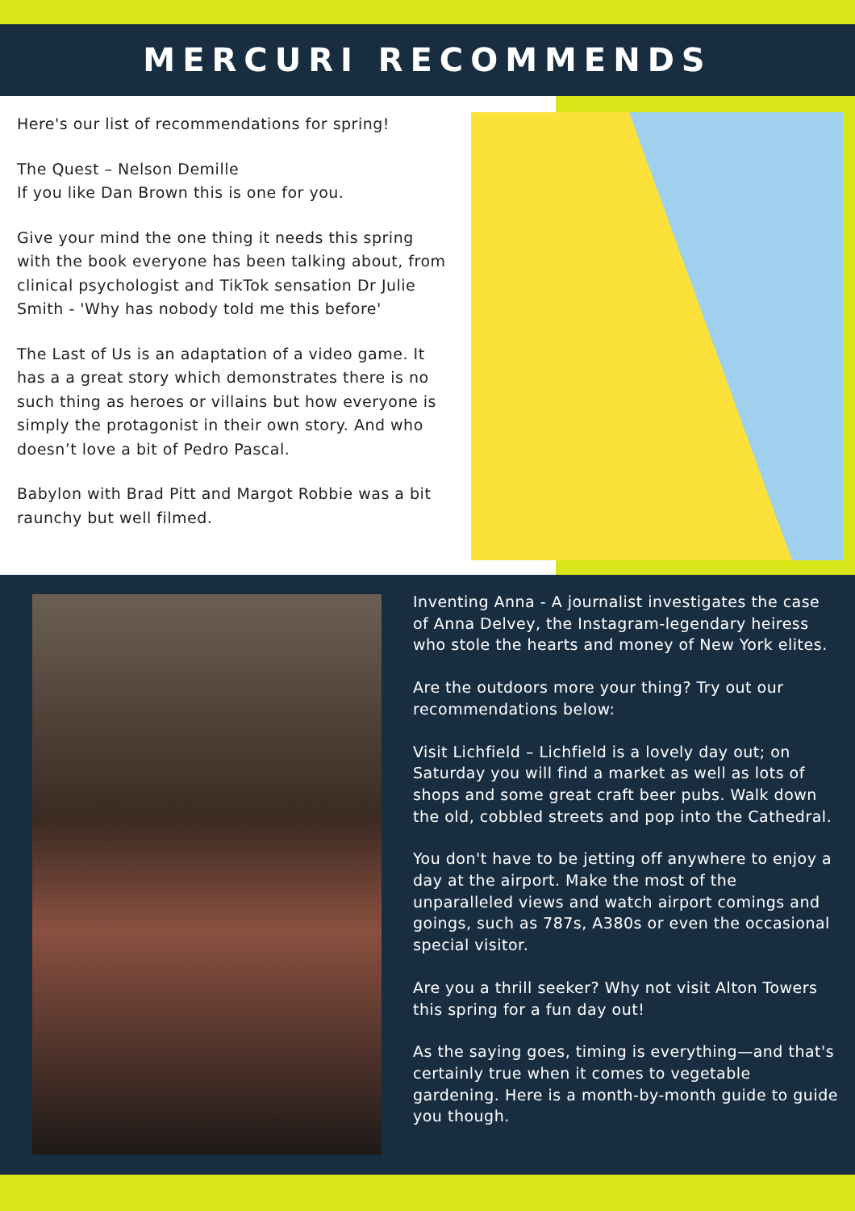MERCURI RECOMMENDS
Here's our list of recommendations for spring!
The Quest – Nelson Demille
If you like Dan Brown this is one for you.
Give your mind the one thing it needs this spring with the book everyone has been talking about, from clinical psychologist and TikTok sensation Dr Julie Smith - 'Why has nobody told me this before'
The Last of Us is an adaptation of a video game. It has a a great story which demonstrates there is no such thing as heroes or villains but how everyone is simply the protagonist in their own story. And who doesn’t love a bit of Pedro Pascal.
Babylon with Brad Pitt and Margot Robbie was a bit raunchy but well filmed.
Inventing Anna - A journalist investigates the case of Anna Delvey, the Instagram-legendary heiress who stole the hearts and money of New York elites.
Are the outdoors more your thing? Try out our recommendations below:
Visit Lichfield – Lichfield is a lovely day out; on Saturday you will find a market as well as lots of shops and some great craft beer pubs. Walk down the old, cobbled streets and pop into the Cathedral.
You don't have to be jetting off anywhere to enjoy a day at the airport. Make the most of the unparalleled views and watch airport comings and goings, such as 787s, A380s or even the occasional special visitor.
Are you a thrill seeker? Why not visit Alton Towers this spring for a fun day out!
As the saying goes, timing is everything—and that's certainly true when it comes to vegetable gardening. Here is a month-by-month guide to guide you though.